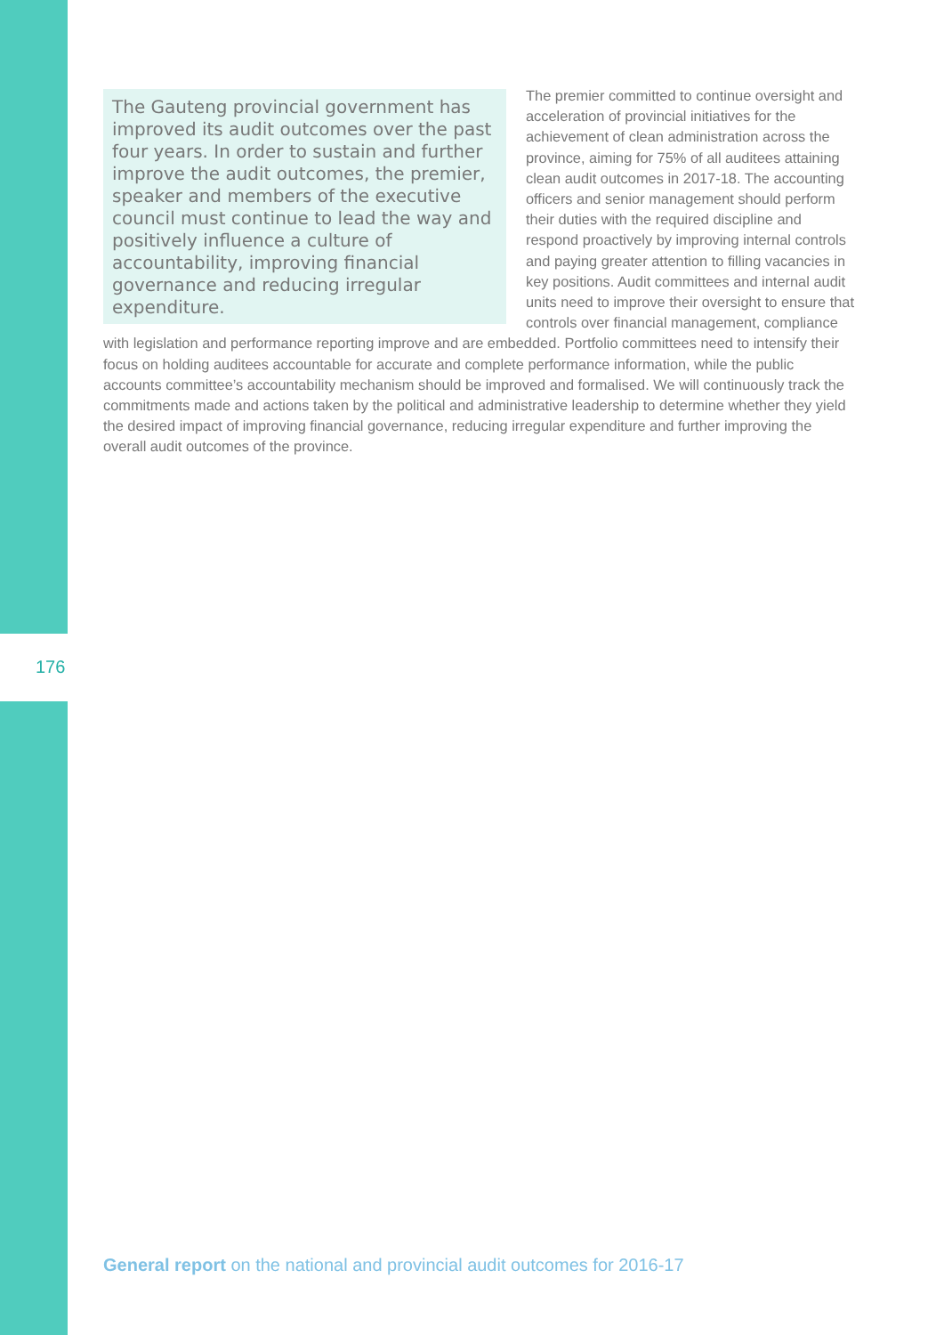The Gauteng provincial government has improved its audit outcomes over the past four years. In order to sustain and further improve the audit outcomes, the premier, speaker and members of the executive council must continue to lead the way and positively influence a culture of accountability, improving financial governance and reducing irregular expenditure.
The premier committed to continue oversight and acceleration of provincial initiatives for the achievement of clean administration across the province, aiming for 75% of all auditees attaining clean audit outcomes in 2017-18. The accounting officers and senior management should perform their duties with the required discipline and respond proactively by improving internal controls and paying greater attention to filling vacancies in key positions. Audit committees and internal audit units need to improve their oversight to ensure that controls over financial management, compliance with legislation and performance reporting improve and are embedded. Portfolio committees need to intensify their focus on holding auditees accountable for accurate and complete performance information, while the public accounts committee’s accountability mechanism should be improved and formalised. We will continuously track the commitments made and actions taken by the political and administrative leadership to determine whether they yield the desired impact of improving financial governance, reducing irregular expenditure and further improving the overall audit outcomes of the province.
176
General report on the national and provincial audit outcomes for 2016-17